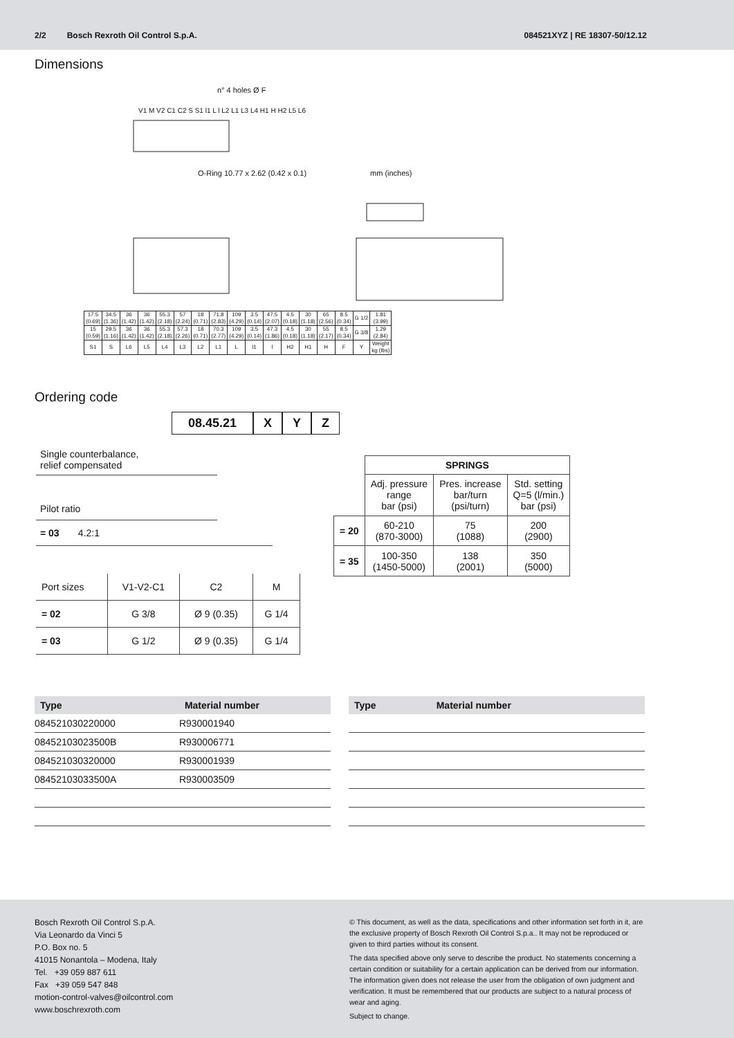2/2 Bosch Rexroth Oil Control S.p.A. 084521XYZ | RE 18307-50/12.12
Dimensions
n° 4 holes Ø F
O-Ring 10.77 x 2.62 (0.42 x 0.1)
mm (inches)
V1 M V2 C1 C2 S S1 l1 L l L2 L1 L3 L4 H1 H H2 L5 L6
| 17.5 (0.69) | 34.5 (1.36) | 36 (1.42) | 36 (1.42) | 55.3 (2.18) | 57 (2.24) | 18 (0.71) | 71.8 (2.83) | 109 (4.29) | 3.5 (0.14) | 47.5 (2.07) | 4.5 (0.18) | 30 (1.18) | 65 (2.56) | 8.5 (0.34) | G 1/2 | 1.81 (3.99) |
| 15 (0.59) | 29.5 (1.16) | 36 (1.42) | 36 (1.42) | 55.3 (2.18) | 57.3 (2.26) | 18 (0.71) | 70.3 (2.77) | 109 (4.29) | 3.5 (0.14) | 47.3 (1.86) | 4.5 (0.18) | 30 (1.18) | 55 (2.17) | 8.5 (0.34) | G 3/8 | 1.29 (2.84) |
| S1 | S | L6 | L5 | L4 | L3 | L2 | L1 | L | l1 | l | H2 | H1 | H | F | Y | Weight kg (lbs) |
Ordering code
08.45.21
X Y Z
Single counterbalance,
relief compensated
Pilot ratio
= 03 4.2:1
| Port sizes | V1-V2-C1 | C2 | M |
| = 02 | G 3/8 | Ø 9 (0.35) | G 1/4 |
| = 03 | G 1/2 | Ø 9 (0.35) | G 1/4 |
| | SPRINGS | | |
| | Adj. pressure range bar (psi) | Pres. increase bar/turn (psi/turn) | Std. setting Q=5 (l/min.) bar (psi) |
| = 20 | 60-210 (870-3000) | 75 (1088) | 200 (2900) |
| = 35 | 100-350 (1450-5000) | 138 (2001) | 350 (5000) |
| Type | Material number |
| --- | --- |
| 084521030220000 | R930001940 |
| 08452103023500B | R930006771 |
| 084521030320000 | R930001939 |
| 08452103033500A | R930003509 |
| Type | Material number |
| --- | --- |
Bosch Rexroth Oil Control S.p.A.
Via Leonardo da Vinci 5
P.O. Box no. 5
41015 Nonantola – Modena, Italy
Tel. +39 059 887 611
Fax +39 059 547 848
motion-control-valves@oilcontrol.com
www.boschrexroth.com
© This document, as well as the data, specifications and other information set forth in it, are the exclusive property of Bosch Rexroth Oil Control S.p.a.. It may not be reproduced or given to third parties without its consent.
The data specified above only serve to describe the product. No statements concerning a certain condition or suitability for a certain application can be derived from our information. The information given does not release the user from the obligation of own judgment and verification. It must be remembered that our products are subject to a natural process of wear and aging.
Subject to change.